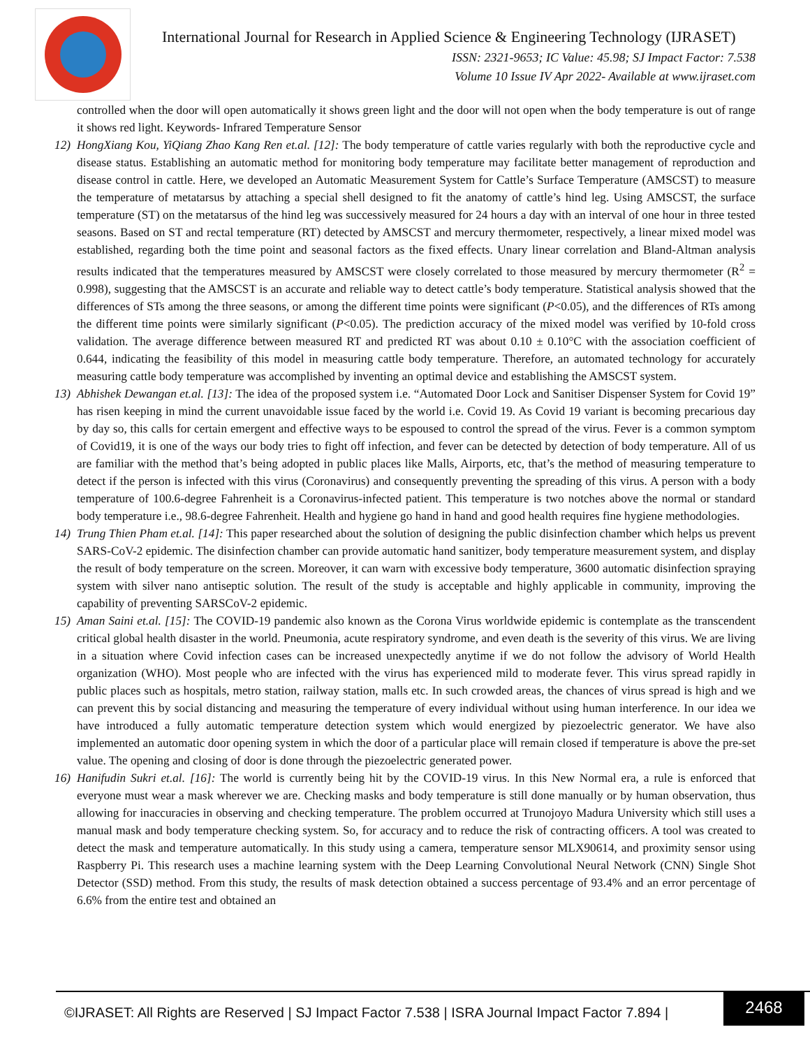International Journal for Research in Applied Science & Engineering Technology (IJRASET)
ISSN: 2321-9653; IC Value: 45.98; SJ Impact Factor: 7.538
Volume 10 Issue IV Apr 2022- Available at www.ijraset.com
controlled when the door will open automatically it shows green light and the door will not open when the body temperature is out of range it shows red light. Keywords- Infrared Temperature Sensor
12) HongXiang Kou, YiQiang Zhao Kang Ren et.al. [12]: The body temperature of cattle varies regularly with both the reproductive cycle and disease status. Establishing an automatic method for monitoring body temperature may facilitate better management of reproduction and disease control in cattle. Here, we developed an Automatic Measurement System for Cattle’s Surface Temperature (AMSCST) to measure the temperature of metatarsus by attaching a special shell designed to fit the anatomy of cattle’s hind leg. Using AMSCST, the surface temperature (ST) on the metatarsus of the hind leg was successively measured for 24 hours a day with an interval of one hour in three tested seasons. Based on ST and rectal temperature (RT) detected by AMSCST and mercury thermometer, respectively, a linear mixed model was established, regarding both the time point and seasonal factors as the fixed effects. Unary linear correlation and Bland-Altman analysis results indicated that the temperatures measured by AMSCST were closely correlated to those measured by mercury thermometer (R<sup>2</sup> = 0.998), suggesting that the AMSCST is an accurate and reliable way to detect cattle’s body temperature. Statistical analysis showed that the differences of STs among the three seasons, or among the different time points were significant (P<0.05), and the differences of RTs among the different time points were similarly significant (P<0.05). The prediction accuracy of the mixed model was verified by 10-fold cross validation. The average difference between measured RT and predicted RT was about 0.10 ± 0.10°C with the association coefficient of 0.644, indicating the feasibility of this model in measuring cattle body temperature. Therefore, an automated technology for accurately measuring cattle body temperature was accomplished by inventing an optimal device and establishing the AMSCST system.
13) Abhishek Dewangan et.al. [13]: The idea of the proposed system i.e. “Automated Door Lock and Sanitiser Dispenser System for Covid 19” has risen keeping in mind the current unavoidable issue faced by the world i.e. Covid 19. As Covid 19 variant is becoming precarious day by day so, this calls for certain emergent and effective ways to be espoused to control the spread of the virus. Fever is a common symptom of Covid19, it is one of the ways our body tries to fight off infection, and fever can be detected by detection of body temperature. All of us are familiar with the method that’s being adopted in public places like Malls, Airports, etc, that’s the method of measuring temperature to detect if the person is infected with this virus (Coronavirus) and consequently preventing the spreading of this virus. A person with a body temperature of 100.6-degree Fahrenheit is a Coronavirus-infected patient. This temperature is two notches above the normal or standard body temperature i.e., 98.6-degree Fahrenheit. Health and hygiene go hand in hand and good health requires fine hygiene methodologies.
14) Trung Thien Pham et.al. [14]: This paper researched about the solution of designing the public disinfection chamber which helps us prevent SARS-CoV-2 epidemic. The disinfection chamber can provide automatic hand sanitizer, body temperature measurement system, and display the result of body temperature on the screen. Moreover, it can warn with excessive body temperature, 3600 automatic disinfection spraying system with silver nano antiseptic solution. The result of the study is acceptable and highly applicable in community, improving the capability of preventing SARSCoV-2 epidemic.
15) Aman Saini et.al. [15]: The COVID-19 pandemic also known as the Corona Virus worldwide epidemic is contemplate as the transcendent critical global health disaster in the world. Pneumonia, acute respiratory syndrome, and even death is the severity of this virus. We are living in a situation where Covid infection cases can be increased unexpectedly anytime if we do not follow the advisory of World Health organization (WHO). Most people who are infected with the virus has experienced mild to moderate fever. This virus spread rapidly in public places such as hospitals, metro station, railway station, malls etc. In such crowded areas, the chances of virus spread is high and we can prevent this by social distancing and measuring the temperature of every individual without using human interference. In our idea we have introduced a fully automatic temperature detection system which would energized by piezoelectric generator. We have also implemented an automatic door opening system in which the door of a particular place will remain closed if temperature is above the pre-set value. The opening and closing of door is done through the piezoelectric generated power.
16) Hanifudin Sukri et.al. [16]: The world is currently being hit by the COVID-19 virus. In this New Normal era, a rule is enforced that everyone must wear a mask wherever we are. Checking masks and body temperature is still done manually or by human observation, thus allowing for inaccuracies in observing and checking temperature. The problem occurred at Trunojoyo Madura University which still uses a manual mask and body temperature checking system. So, for accuracy and to reduce the risk of contracting officers. A tool was created to detect the mask and temperature automatically. In this study using a camera, temperature sensor MLX90614, and proximity sensor using Raspberry Pi. This research uses a machine learning system with the Deep Learning Convolutional Neural Network (CNN) Single Shot Detector (SSD) method. From this study, the results of mask detection obtained a success percentage of 93.4% and an error percentage of 6.6% from the entire test and obtained an
©IJRASET: All Rights are Reserved | SJ Impact Factor 7.538 | ISRA Journal Impact Factor 7.894 |
2468